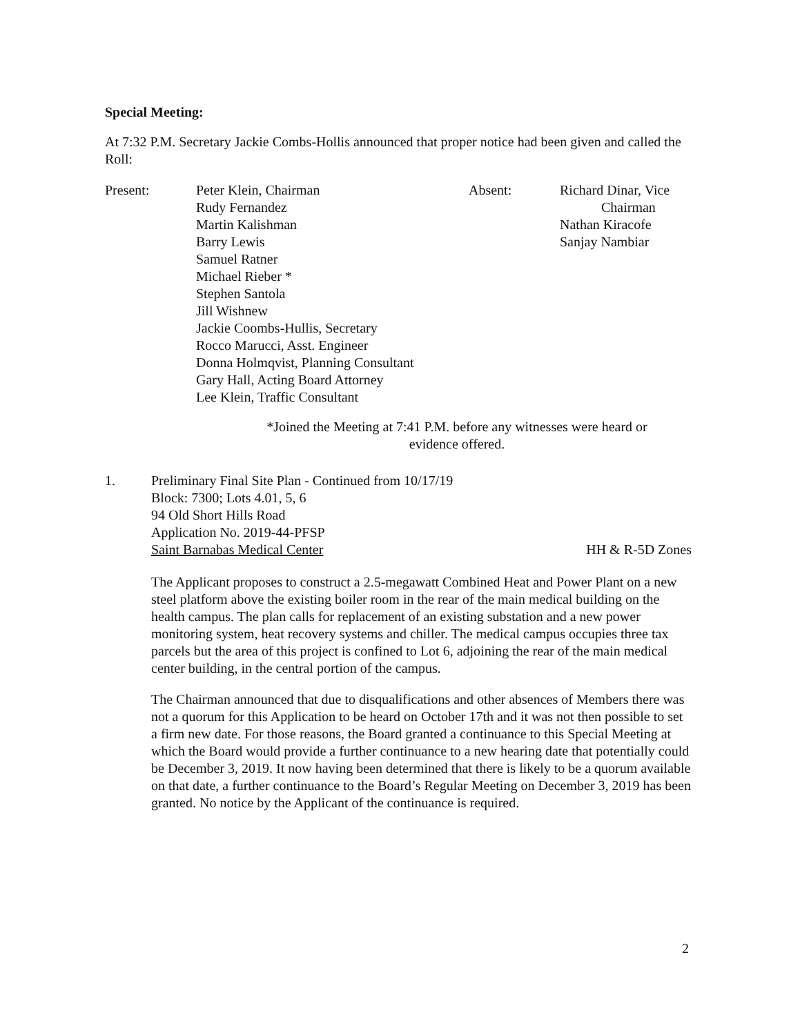Special Meeting:
At 7:32 P.M. Secretary Jackie Combs-Hollis announced that proper notice had been given and called the Roll:
Present: Peter Klein, Chairman
Rudy Fernandez
Martin Kalishman
Barry Lewis
Samuel Ratner
Michael Rieber *
Stephen Santola
Jill Wishnew
Jackie Coombs-Hullis, Secretary
Rocco Marucci, Asst. Engineer
Donna Holmqvist, Planning Consultant
Gary Hall, Acting Board Attorney
Lee Klein, Traffic Consultant
Absent: Richard Dinar, Vice
Chairman
Nathan Kiracofe
Sanjay Nambiar
*Joined the Meeting at 7:41 P.M. before any witnesses were heard or evidence offered.
1. Preliminary Final Site Plan - Continued from 10/17/19
Block: 7300; Lots 4.01, 5, 6
94 Old Short Hills Road
Application No. 2019-44-PFSP
Saint Barnabas Medical Center HH & R-5D Zones
The Applicant proposes to construct a 2.5-megawatt Combined Heat and Power Plant on a new steel platform above the existing boiler room in the rear of the main medical building on the health campus. The plan calls for replacement of an existing substation and a new power monitoring system, heat recovery systems and chiller. The medical campus occupies three tax parcels but the area of this project is confined to Lot 6, adjoining the rear of the main medical center building, in the central portion of the campus.
The Chairman announced that due to disqualifications and other absences of Members there was not a quorum for this Application to be heard on October 17th and it was not then possible to set a firm new date. For those reasons, the Board granted a continuance to this Special Meeting at which the Board would provide a further continuance to a new hearing date that potentially could be December 3, 2019. It now having been determined that there is likely to be a quorum available on that date, a further continuance to the Board’s Regular Meeting on December 3, 2019 has been granted. No notice by the Applicant of the continuance is required.
2